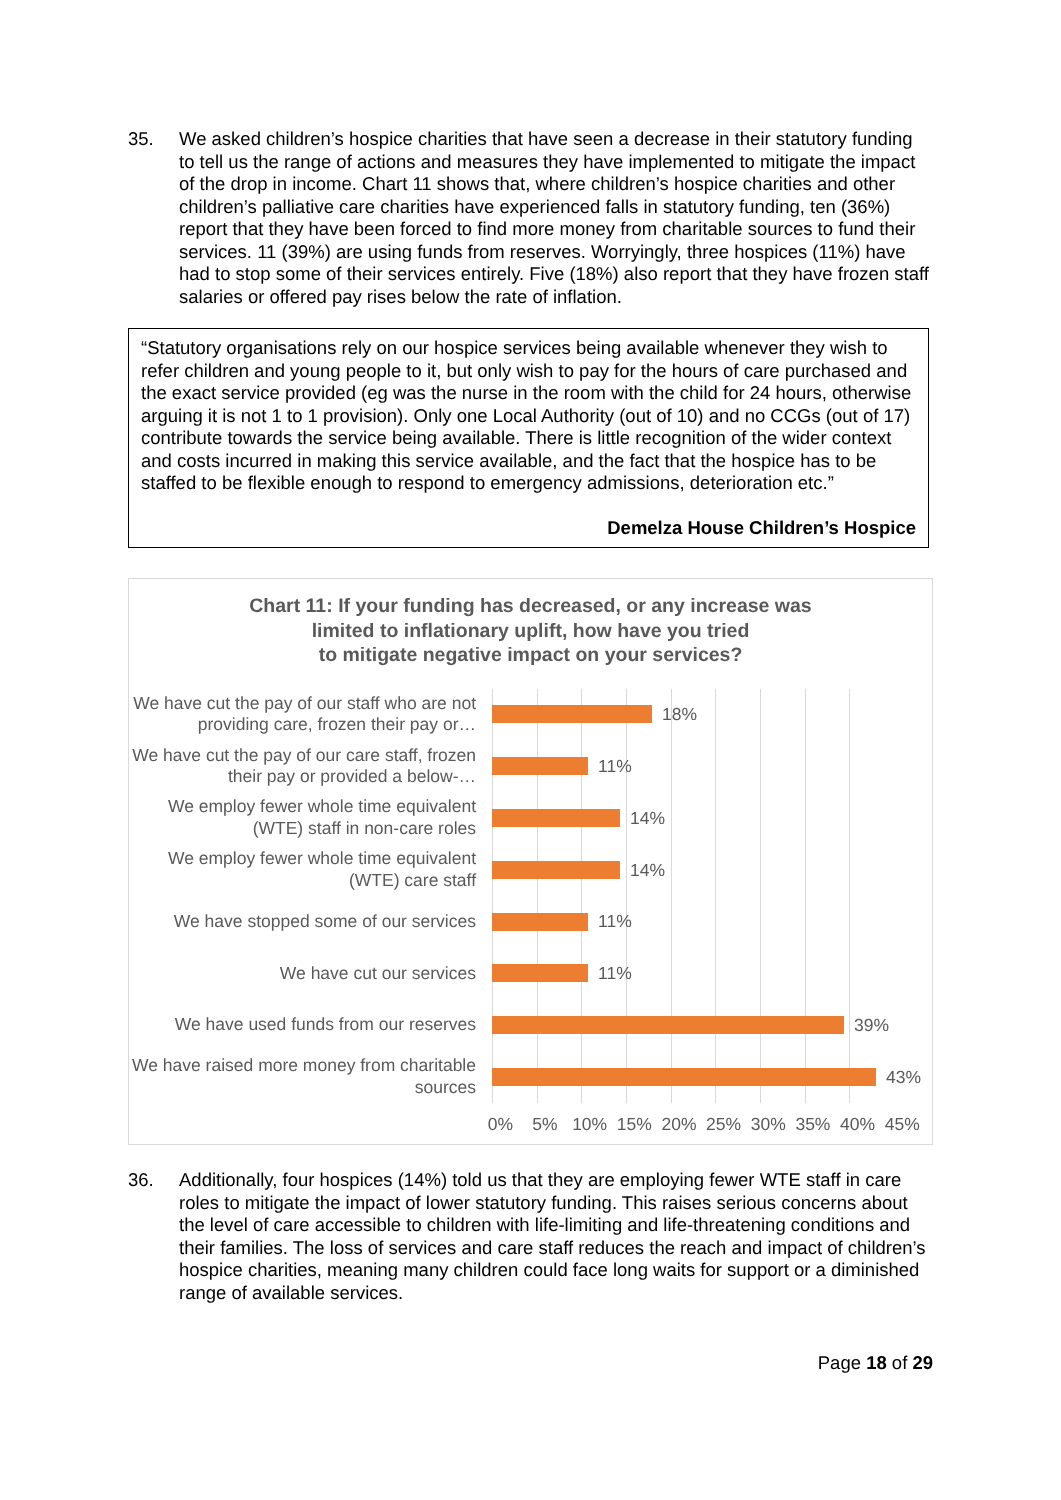35. We asked children’s hospice charities that have seen a decrease in their statutory funding to tell us the range of actions and measures they have implemented to mitigate the impact of the drop in income. Chart 11 shows that, where children’s hospice charities and other children’s palliative care charities have experienced falls in statutory funding, ten (36%) report that they have been forced to find more money from charitable sources to fund their services. 11 (39%) are using funds from reserves. Worryingly, three hospices (11%) have had to stop some of their services entirely. Five (18%) also report that they have frozen staff salaries or offered pay rises below the rate of inflation.
“Statutory organisations rely on our hospice services being available whenever they wish to refer children and young people to it, but only wish to pay for the hours of care purchased and the exact service provided (eg was the nurse in the room with the child for 24 hours, otherwise arguing it is not 1 to 1 provision). Only one Local Authority (out of 10) and no CCGs (out of 17) contribute towards the service being available. There is little recognition of the wider context and costs incurred in making this service available, and the fact that the hospice has to be staffed to be flexible enough to respond to emergency admissions, deterioration etc.”
Demelza House Children’s Hospice
Chart 11: If your funding has decreased, or any increase was
limited to inflationary uplift, how have you tried
to mitigate negative impact on your services?
We have cut the pay of our staff who are not providing care, frozen their pay or…
18%
We have cut the pay of our care staff, frozen their pay or provided a below-…
11%
We employ fewer whole time equivalent (WTE) staff in non-care roles
14%
We employ fewer whole time equivalent (WTE) care staff
14%
We have stopped some of our services
11%
We have cut our services
11%
We have used funds from our reserves
39%
We have raised more money from charitable sources
43%
0% 5% 10% 15% 20% 25% 30% 35% 40% 45%
36. Additionally, four hospices (14%) told us that they are employing fewer WTE staff in care roles to mitigate the impact of lower statutory funding. This raises serious concerns about the level of care accessible to children with life-limiting and life-threatening conditions and their families. The loss of services and care staff reduces the reach and impact of children’s hospice charities, meaning many children could face long waits for support or a diminished range of available services.
Page 18 of 29